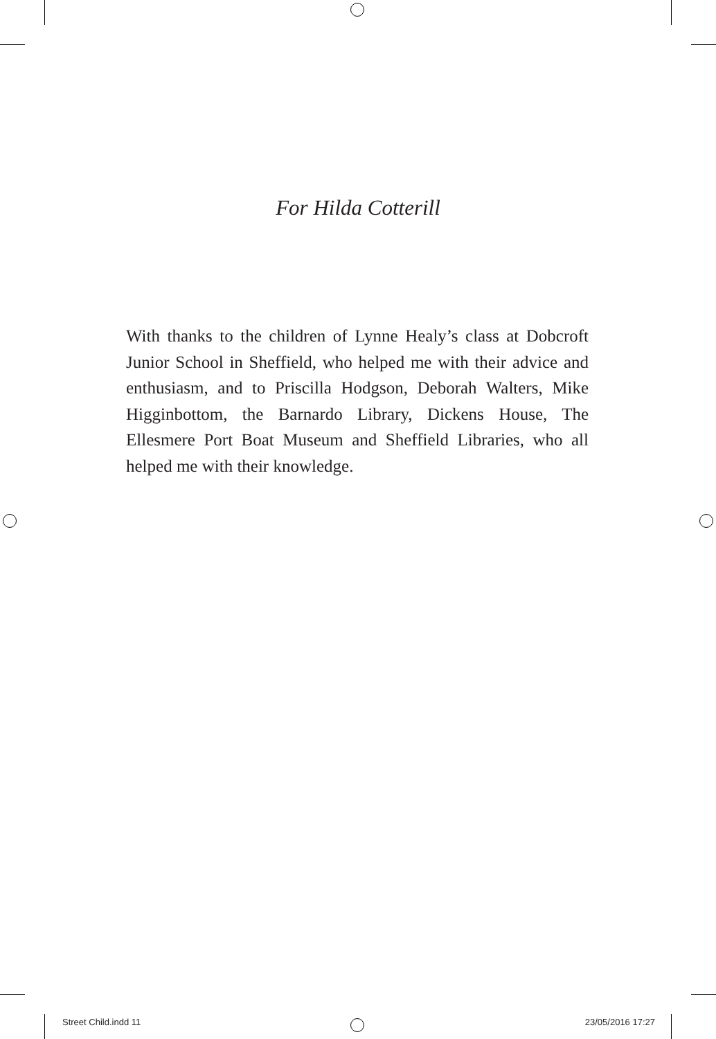For Hilda Cotterill
With thanks to the children of Lynne Healy’s class at Dobcroft Junior School in Sheffield, who helped me with their advice and enthusiasm, and to Priscilla Hodgson, Deborah Walters, Mike Higginbottom, the Barnardo Library, Dickens House, The Ellesmere Port Boat Museum and Sheffield Libraries, who all helped me with their knowledge.
Street Child.indd 11 23/05/2016 17:27